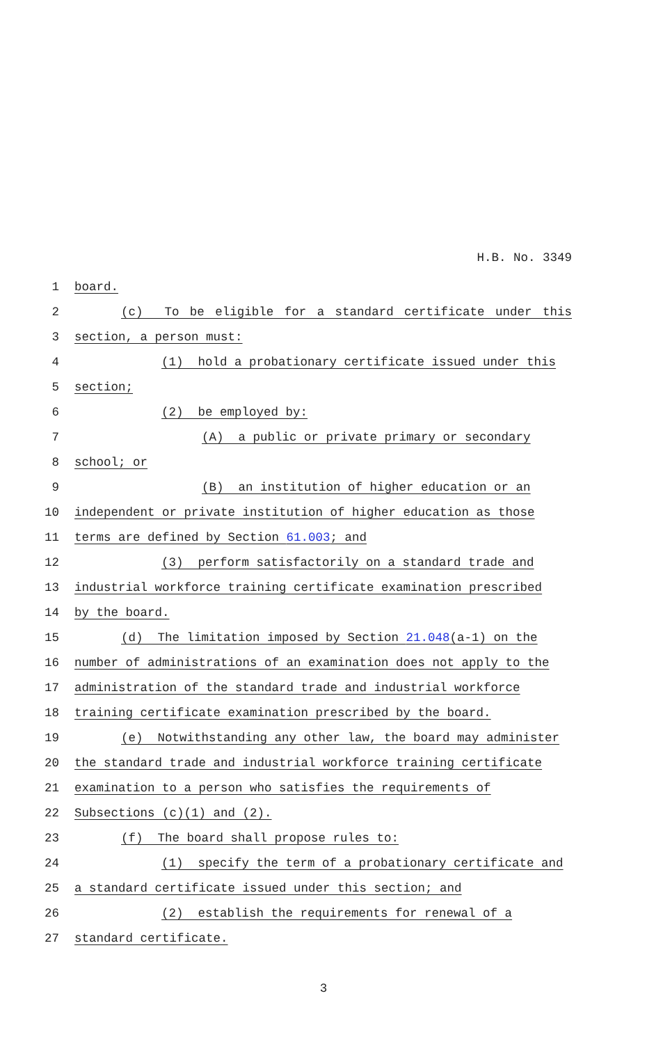H.B. No. 3349
1 board.
2 (c) To be eligible for a standard certificate under this
3 section, a person must:
4 (1) hold a probationary certificate issued under this
5 section;
6 (2) be employed by:
7 (A) a public or private primary or secondary
8 school; or
9 (B) an institution of higher education or an
10 independent or private institution of higher education as those
11 terms are defined by Section 61.003; and
12 (3) perform satisfactorily on a standard trade and
13 industrial workforce training certificate examination prescribed
14 by the board.
15 (d) The limitation imposed by Section 21.048(a-1) on the
16 number of administrations of an examination does not apply to the
17 administration of the standard trade and industrial workforce
18 training certificate examination prescribed by the board.
19 (e) Notwithstanding any other law, the board may administer
20 the standard trade and industrial workforce training certificate
21 examination to a person who satisfies the requirements of
22 Subsections (c)(1) and (2).
23 (f) The board shall propose rules to:
24 (1) specify the term of a probationary certificate and
25 a standard certificate issued under this section; and
26 (2) establish the requirements for renewal of a
27 standard certificate.
3